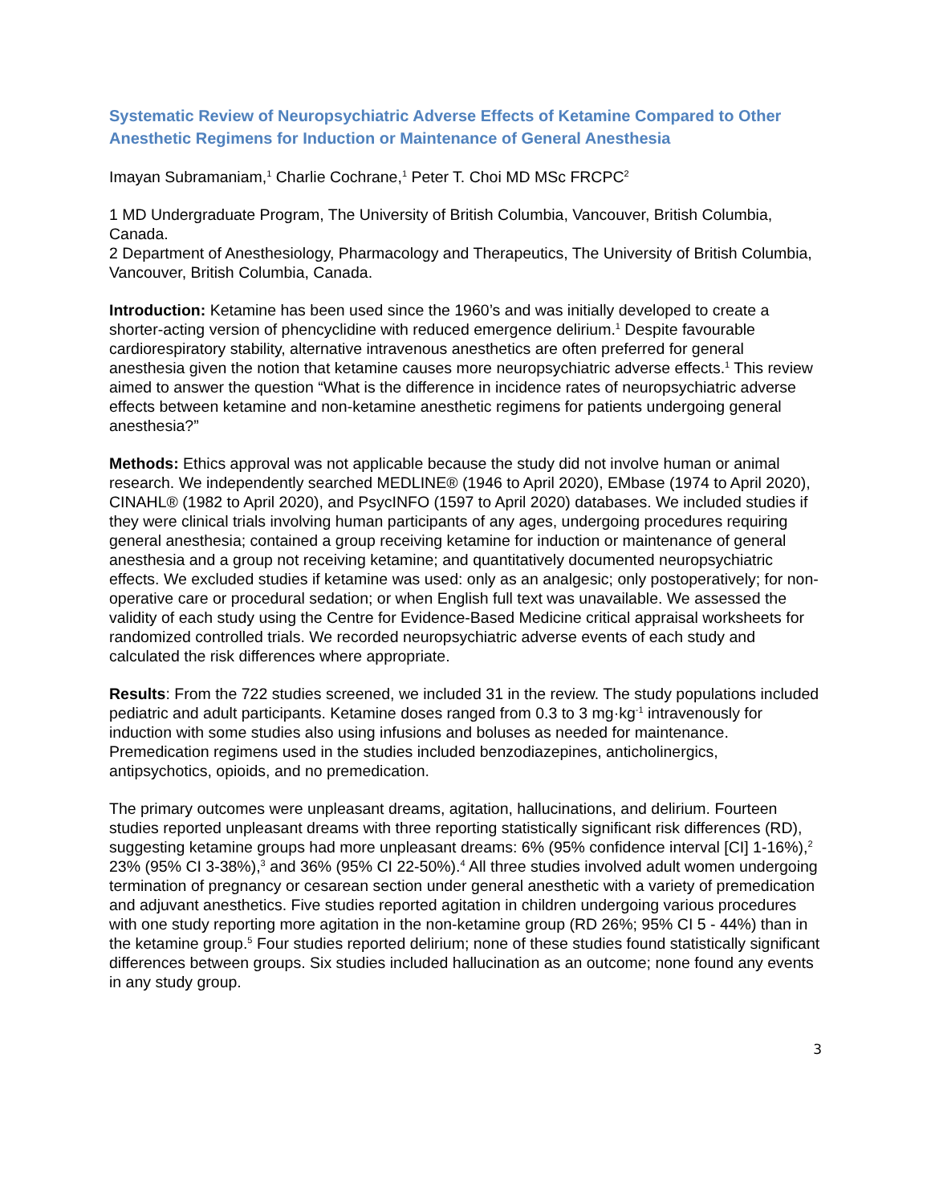Systematic Review of Neuropsychiatric Adverse Effects of Ketamine Compared to Other Anesthetic Regimens for Induction or Maintenance of General Anesthesia
Imayan Subramaniam,<sup>1</sup> Charlie Cochrane,<sup>1</sup> Peter T. Choi MD MSc FRCPC<sup>2</sup>
1 MD Undergraduate Program, The University of British Columbia, Vancouver, British Columbia, Canada.
2 Department of Anesthesiology, Pharmacology and Therapeutics, The University of British Columbia, Vancouver, British Columbia, Canada.
Introduction: Ketamine has been used since the 1960’s and was initially developed to create a shorter-acting version of phencyclidine with reduced emergence delirium.<sup>1</sup> Despite favourable cardiorespiratory stability, alternative intravenous anesthetics are often preferred for general anesthesia given the notion that ketamine causes more neuropsychiatric adverse effects.<sup>1</sup> This review aimed to answer the question “What is the difference in incidence rates of neuropsychiatric adverse effects between ketamine and non-ketamine anesthetic regimens for patients undergoing general anesthesia?”
Methods: Ethics approval was not applicable because the study did not involve human or animal research. We independently searched MEDLINE® (1946 to April 2020), EMbase (1974 to April 2020), CINAHL® (1982 to April 2020), and PsycINFO (1597 to April 2020) databases. We included studies if they were clinical trials involving human participants of any ages, undergoing procedures requiring general anesthesia; contained a group receiving ketamine for induction or maintenance of general anesthesia and a group not receiving ketamine; and quantitatively documented neuropsychiatric effects. We excluded studies if ketamine was used: only as an analgesic; only postoperatively; for non-operative care or procedural sedation; or when English full text was unavailable. We assessed the validity of each study using the Centre for Evidence-Based Medicine critical appraisal worksheets for randomized controlled trials. We recorded neuropsychiatric adverse events of each study and calculated the risk differences where appropriate.
Results: From the 722 studies screened, we included 31 in the review. The study populations included pediatric and adult participants. Ketamine doses ranged from 0.3 to 3 mg·kg<sup>-1</sup> intravenously for induction with some studies also using infusions and boluses as needed for maintenance. Premedication regimens used in the studies included benzodiazepines, anticholinergics, antipsychotics, opioids, and no premedication.
The primary outcomes were unpleasant dreams, agitation, hallucinations, and delirium. Fourteen studies reported unpleasant dreams with three reporting statistically significant risk differences (RD), suggesting ketamine groups had more unpleasant dreams: 6% (95% confidence interval [CI] 1-16%),<sup>2</sup> 23% (95% CI 3-38%),<sup>3</sup> and 36% (95% CI 22-50%).<sup>4</sup> All three studies involved adult women undergoing termination of pregnancy or cesarean section under general anesthetic with a variety of premedication and adjuvant anesthetics. Five studies reported agitation in children undergoing various procedures with one study reporting more agitation in the non-ketamine group (RD 26%; 95% CI 5 - 44%) than in the ketamine group.<sup>5</sup> Four studies reported delirium; none of these studies found statistically significant differences between groups. Six studies included hallucination as an outcome; none found any events in any study group.
3